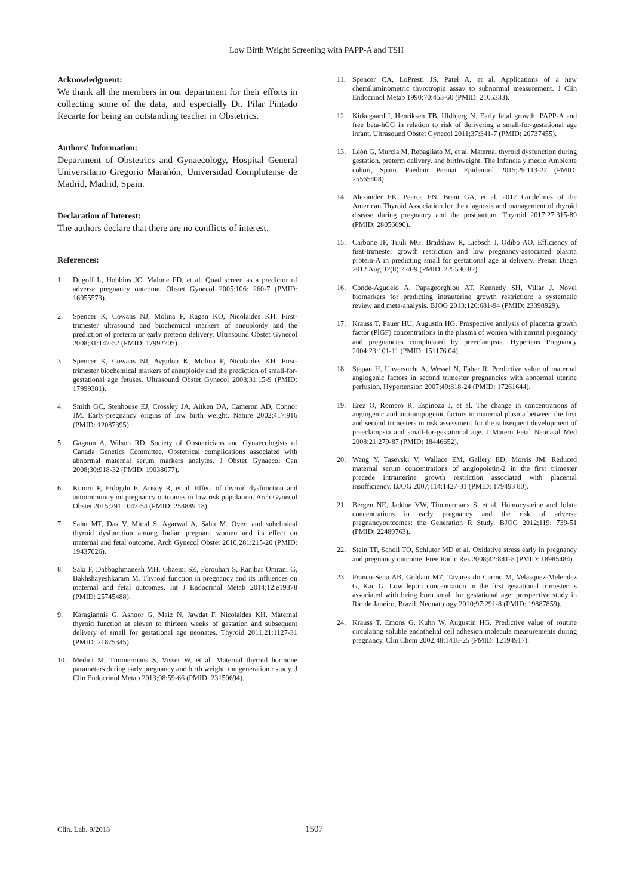Low Birth Weight Screening with PAPP-A and TSH
Acknowledgment:
We thank all the members in our department for their efforts in collecting some of the data, and especially Dr. Pilar Pintado Recarte for being an outstanding teacher in Obstetrics.
Authors' Information:
Department of Obstetrics and Gynaecology, Hospital General Universitario Gregorio Marañón, Universidad Complutense de Madrid, Madrid, Spain.
Declaration of Interest:
The authors declare that there are no conflicts of interest.
References:
1. Dugoff L, Hobbins JC, Malone FD, et al. Quad screen as a predictor of adverse pregnancy outcome. Obstet Gynecol 2005;106: 260-7 (PMID: 16055573).
2. Spencer K, Cowans NJ, Molina F, Kagan KO, Nicolaides KH. First-trimester ultrasound and biochemical markers of aneuploidy and the prediction of preterm or early preterm delivery. Ultrasound Obstet Gynecol 2008;31:147-52 (PMID: 17992705).
3. Spencer K, Cowans NJ, Avgidou K, Molina F, Nicolaides KH. First-trimester biochemical markers of aneuploidy and the prediction of small-for-gestational age fetuses. Ultrasound Obstet Gynecol 2008;31:15-9 (PMID: 17999381).
4. Smith GC, Stenhouse EJ, Crossley JA, Aitken DA, Cameron AD, Connor JM. Early-pregnancy origins of low birth weight. Nature 2002;417:916 (PMID: 12087395).
5. Gagnon A, Wilson RD, Society of Obstetricians and Gynaecologists of Canada Genetics Committee. Obstetrical complications associated with abnormal maternal serum markers analytes. J Obstet Gynaecol Can 2008;30:918-32 (PMID: 19038077).
6. Kumru P, Erdogdu E, Arisoy R, et al. Effect of thyroid dysfunction and autoimmunity on pregnancy outcomes in low risk population. Arch Gynecol Obstet 2015;291:1047-54 (PMID: 253889 18).
7. Sahu MT, Das V, Mittal S, Agarwal A, Sahu M. Overt and subclinical thyroid dysfunction among Indian pregnant women and its effect on maternal and fetal outcome. Arch Gynecol Obstet 2010;281:215-20 (PMID: 19437026).
8. Saki F, Dabbaghmanesh MH, Ghaemi SZ, Forouhari S, Ranjbar Omrani G, Bakhshayeshkaram M. Thyroid function in pregnancy and its influences on maternal and fetal outcomes. Int J Endocrinol Metab 2014;12:e19378 (PMID: 25745488).
9. Karagiannis G, Ashoor G, Maiz N, Jawdat F, Nicolaides KH. Maternal thyroid function at eleven to thirteen weeks of gestation and subsequent delivery of small for gestational age neonates. Thyroid 2011;21:1127-31 (PMID: 21875345).
10. Medici M, Timmermans S, Visser W, et al. Maternal thyroid hormone parameters during early pregnancy and birth weight: the generation r study. J Clin Endocrinol Metab 2013;98:59-66 (PMID: 23150694).
11. Spencer CA, LoPresti JS, Patel A, et al. Applications of a new chemiluminometric thyrotropin assay to subnormal measurement. J Clin Endocrinol Metab 1990;70:453-60 (PMID: 2105333).
12. Kirkegaard I, Henriksen TB, Uldbjerg N. Early fetal growth, PAPP-A and free beta-hCG in relation to risk of delivering a small-for-gestational age infant. Ultrasound Obstet Gynecol 2011;37:341-7 (PMID: 20737455).
13. León G, Murcia M, Rebagliato M, et al. Maternal thyroid dysfunction during gestation, preterm delivery, and birthweight. The Infancia y medio Ambiente cohort, Spain. Paediatr Perinat Epidemiol 2015;29:113-22 (PMID: 25565408).
14. Alexander EK, Pearce EN, Brent GA, et al. 2017 Guidelines of the American Thyroid Association for the diagnosis and management of thyroid disease during pregnancy and the postpartum. Thyroid 2017;27:315-89 (PMID: 28056690).
15. Carbone JF, Tuuli MG, Bradshaw R, Liebsch J, Odibo AO. Efficiency of first-trimester growth restriction and low pregnancy-associated plasma protein-A in predicting small for gestational age at delivery. Prenat Diagn 2012 Aug;32(8):724-9 (PMID: 225530 82).
16. Conde-Agudelo A, Papageorghiou AT, Kennedy SH, Villar J. Novel biomarkers for predicting intrauterine growth restriction: a systematic review and meta-analysis. BJOG 2013;120:681-94 (PMID: 23398929).
17. Krauss T, Pauer HU, Augustin HG. Prospective analysis of placenta growth factor (PlGF) concentrations in the plasma of women with normal pregnancy and pregnancies complicated by preeclampsia. Hypertens Pregnancy 2004;23:101-11 (PMID: 151176 04).
18. Stepan H, Unversucht A, Wessel N, Faber R. Predictive value of maternal angiogenic factors in second trimester pregnancies with abnormal uterine perfusion. Hypertension 2007;49:818-24 (PMID: 17261644).
19. Erez O, Romero R, Espinoza J, et al. The change in concentrations of angiogenic and anti-angiogenic factors in maternal plasma between the first and second trimesters in risk assessment for the subsequent development of preeclampsia and small-for-gestational age. J Matern Fetal Neonatal Med 2008;21:279-87 (PMID: 18446652).
20. Wang Y, Tasevski V, Wallace EM, Gallery ED, Morris JM. Reduced maternal serum concentrations of angiopoietin-2 in the first trimester precede intrauterine growth restriction associated with placental insufficiency. BJOG 2007;114:1427-31 (PMID: 179493 80).
21. Bergen NE, Jaddoe VW, Timmermans S, et al. Homocysteine and folate concentrations in early pregnancy and the risk of adverse pregnancyoutcomes: the Generation R Study. BJOG 2012;119: 739-51 (PMID: 22489763).
22. Stein TP, Scholl TO, Schluter MD et al. Oxidative stress early in pregnancy and pregnancy outcome. Free Radic Res 2008;42:841-8 (PMID: 18985484).
23. Franco-Sena AB, Goldani MZ, Tavares do Carmo M, Velásquez-Melendez G, Kac G. Low leptin concentration in the first gestational trimester is associated with being born small for gestational age: prospective study in Rio de Janeiro, Brazil. Neonatology 2010;97:291-8 (PMID: 19887859).
24. Krauss T, Emons G, Kuhn W, Augustin HG. Predictive value of routine circulating soluble endothelial cell adhesion molecule measurements during pregnancy. Clin Chem 2002;48:1418-25 (PMID: 12194917).
Clin. Lab. 9/2018 1507